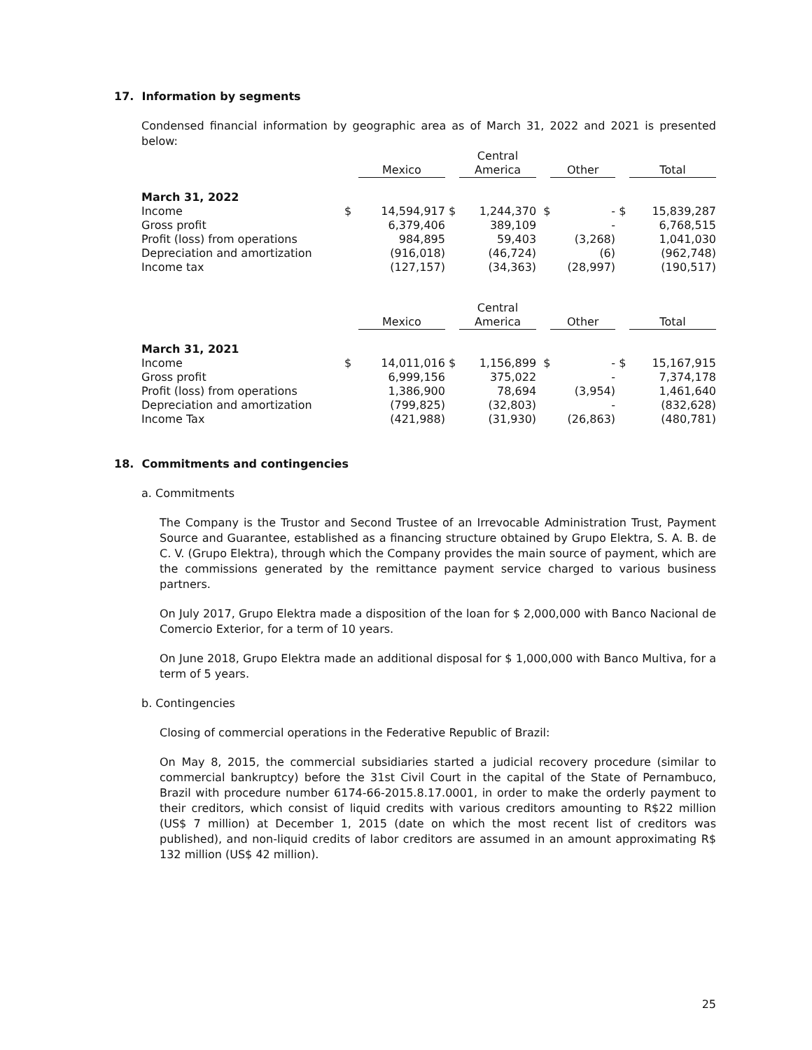17. Information by segments
Condensed financial information by geographic area as of March 31, 2022 and 2021 is presented below:
| | | Mexico | | Central America | | Other | | Total |
| --- | --- | --- | --- | --- | --- | --- | --- | --- |
| March 31, 2022 | | | | | | | | |
| Income | $ | 14,594,917 | $ | 1,244,370 | $ | - | $ | 15,839,287 |
| Gross profit | | 6,379,406 | | 389,109 | | - | | 6,768,515 |
| Profit (loss) from operations | | 984,895 | | 59,403 | | (3,268) | | 1,041,030 |
| Depreciation and amortization | | (916,018) | | (46,724) | | (6) | | (962,748) |
| Income tax | | (127,157) | | (34,363) | | (28,997) | | (190,517) |
| | | Mexico | | Central America | | Other | | Total |
| March 31, 2021 | | | | | | | | |
| Income | $ | 14,011,016 | $ | 1,156,899 | $ | - | $ | 15,167,915 |
| Gross profit | | 6,999,156 | | 375,022 | | - | | 7,374,178 |
| Profit (loss) from operations | | 1,386,900 | | 78,694 | | (3,954) | | 1,461,640 |
| Depreciation and amortization | | (799,825) | | (32,803) | | - | | (832,628) |
| Income Tax | | (421,988) | | (31,930) | | (26,863) | | (480,781) |
18. Commitments and contingencies
a. Commitments
The Company is the Trustor and Second Trustee of an Irrevocable Administration Trust, Payment Source and Guarantee, established as a financing structure obtained by Grupo Elektra, S. A. B. de C. V. (Grupo Elektra), through which the Company provides the main source of payment, which are the commissions generated by the remittance payment service charged to various business partners.
On July 2017, Grupo Elektra made a disposition of the loan for $ 2,000,000 with Banco Nacional de Comercio Exterior, for a term of 10 years.
On June 2018, Grupo Elektra made an additional disposal for $ 1,000,000 with Banco Multiva, for a term of 5 years.
b. Contingencies
Closing of commercial operations in the Federative Republic of Brazil:
On May 8, 2015, the commercial subsidiaries started a judicial recovery procedure (similar to commercial bankruptcy) before the 31st Civil Court in the capital of the State of Pernambuco, Brazil with procedure number 6174-66-2015.8.17.0001, in order to make the orderly payment to their creditors, which consist of liquid credits with various creditors amounting to R$22 million (US$ 7 million) at December 1, 2015 (date on which the most recent list of creditors was published), and non-liquid credits of labor creditors are assumed in an amount approximating R$ 132 million (US$ 42 million).
25